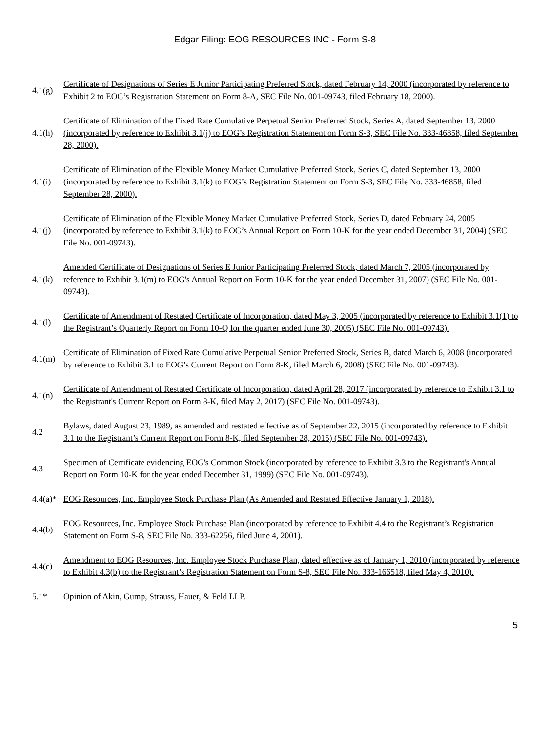Edgar Filing: EOG RESOURCES INC - Form S-8
| 4.1(g) | Certificate of Designations of Series E Junior Participating Preferred Stock, dated February 14, 2000 (incorporated by reference to Exhibit 2 to EOG’s Registration Statement on Form 8-A, SEC File No. 001-09743, filed February 18, 2000). |
| 4.1(h) | Certificate of Elimination of the Fixed Rate Cumulative Perpetual Senior Preferred Stock, Series A, dated September 13, 2000 (incorporated by reference to Exhibit 3.1(j) to EOG’s Registration Statement on Form S-3, SEC File No. 333-46858, filed September 28, 2000). |
| 4.1(i) | Certificate of Elimination of the Flexible Money Market Cumulative Preferred Stock, Series C, dated September 13, 2000 (incorporated by reference to Exhibit 3.1(k) to EOG’s Registration Statement on Form S-3, SEC File No. 333-46858, filed September 28, 2000). |
| 4.1(j) | Certificate of Elimination of the Flexible Money Market Cumulative Preferred Stock, Series D, dated February 24, 2005 (incorporated by reference to Exhibit 3.1(k) to EOG’s Annual Report on Form 10-K for the year ended December 31, 2004) (SEC File No. 001-09743). |
| 4.1(k) | Amended Certificate of Designations of Series E Junior Participating Preferred Stock, dated March 7, 2005 (incorporated by reference to Exhibit 3.1(m) to EOG's Annual Report on Form 10-K for the year ended December 31, 2007) (SEC File No. 001-09743). |
| 4.1(l) | Certificate of Amendment of Restated Certificate of Incorporation, dated May 3, 2005 (incorporated by reference to Exhibit 3.1(1) to the Registrant’s Quarterly Report on Form 10-Q for the quarter ended June 30, 2005) (SEC File No. 001-09743). |
| 4.1(m) | Certificate of Elimination of Fixed Rate Cumulative Perpetual Senior Preferred Stock, Series B, dated March 6, 2008 (incorporated by reference to Exhibit 3.1 to EOG’s Current Report on Form 8-K, filed March 6, 2008) (SEC File No. 001-09743). |
| 4.1(n) | Certificate of Amendment of Restated Certificate of Incorporation, dated April 28, 2017 (incorporated by reference to Exhibit 3.1 to the Registrant's Current Report on Form 8-K, filed May 2, 2017) (SEC File No. 001-09743). |
| 4.2 | Bylaws, dated August 23, 1989, as amended and restated effective as of September 22, 2015 (incorporated by reference to Exhibit 3.1 to the Registrant’s Current Report on Form 8-K, filed September 28, 2015) (SEC File No. 001-09743). |
| 4.3 | Specimen of Certificate evidencing EOG's Common Stock (incorporated by reference to Exhibit 3.3 to the Registrant's Annual Report on Form 10-K for the year ended December 31, 1999) (SEC File No. 001-09743). |
| 4.4(a)* | EOG Resources, Inc. Employee Stock Purchase Plan (As Amended and Restated Effective January 1, 2018). |
| 4.4(b) | EOG Resources, Inc. Employee Stock Purchase Plan (incorporated by reference to Exhibit 4.4 to the Registrant’s Registration Statement on Form S-8, SEC File No. 333-62256, filed June 4, 2001). |
| 4.4(c) | Amendment to EOG Resources, Inc. Employee Stock Purchase Plan, dated effective as of January 1, 2010 (incorporated by reference to Exhibit 4.3(b) to the Registrant’s Registration Statement on Form S-8, SEC File No. 333-166518, filed May 4, 2010). |
| 5.1* | Opinion of Akin, Gump, Strauss, Hauer, & Feld LLP. |
5